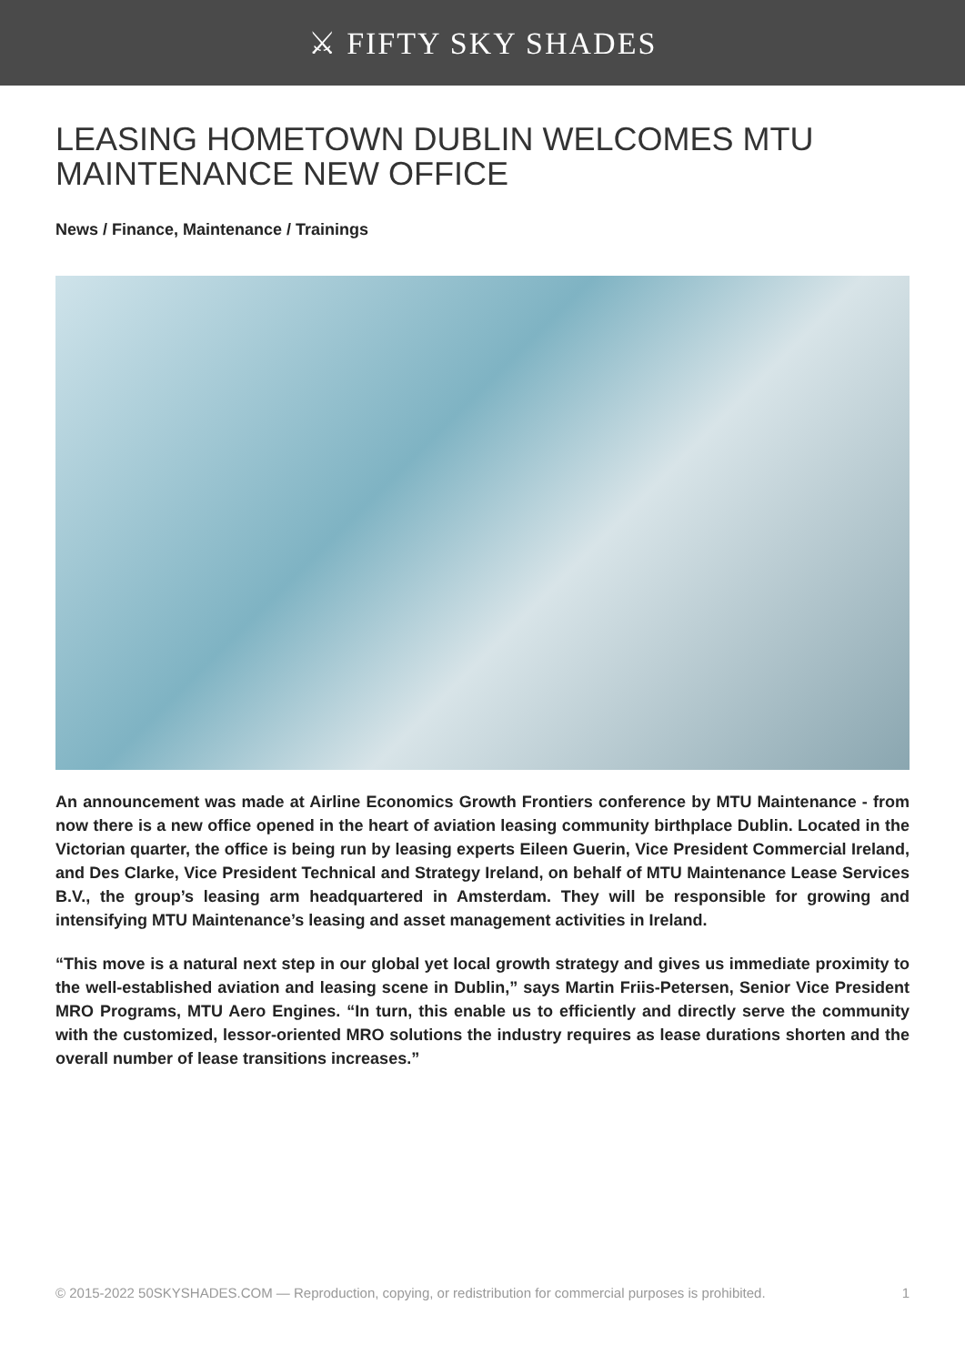⚔ FIFTY SKY SHADES
LEASING HOMETOWN DUBLIN WELCOMES MTU MAINTENANCE NEW OFFICE
News / Finance, Maintenance / Trainings
An announcement was made at Airline Economics Growth Frontiers conference by MTU Maintenance - from now there is a new office opened in the heart of aviation leasing community birthplace Dublin. Located in the Victorian quarter, the office is being run by leasing experts Eileen Guerin, Vice President Commercial Ireland, and Des Clarke, Vice President Technical and Strategy Ireland, on behalf of MTU Maintenance Lease Services B.V., the group’s leasing arm headquartered in Amsterdam. They will be responsible for growing and intensifying MTU Maintenance’s leasing and asset management activities in Ireland.
“This move is a natural next step in our global yet local growth strategy and gives us immediate proximity to the well-established aviation and leasing scene in Dublin,” says Martin Friis-Petersen, Senior Vice President MRO Programs, MTU Aero Engines. “In turn, this enable us to efficiently and directly serve the community with the customized, lessor-oriented MRO solutions the industry requires as lease durations shorten and the overall number of lease transitions increases.”
© 2015-2022 50SKYSHADES.COM — Reproduction, copying, or redistribution for commercial purposes is prohibited. 1